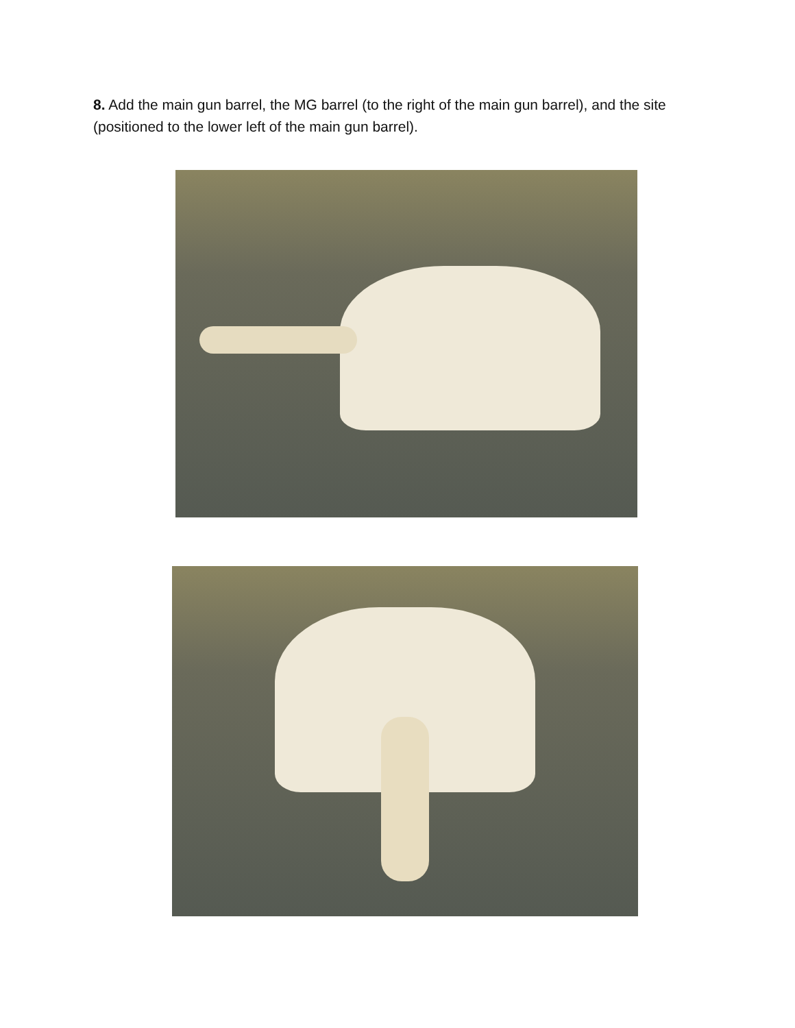8. Add the main gun barrel, the MG barrel (to the right of the main gun barrel), and the site (positioned to the lower left of the main gun barrel).